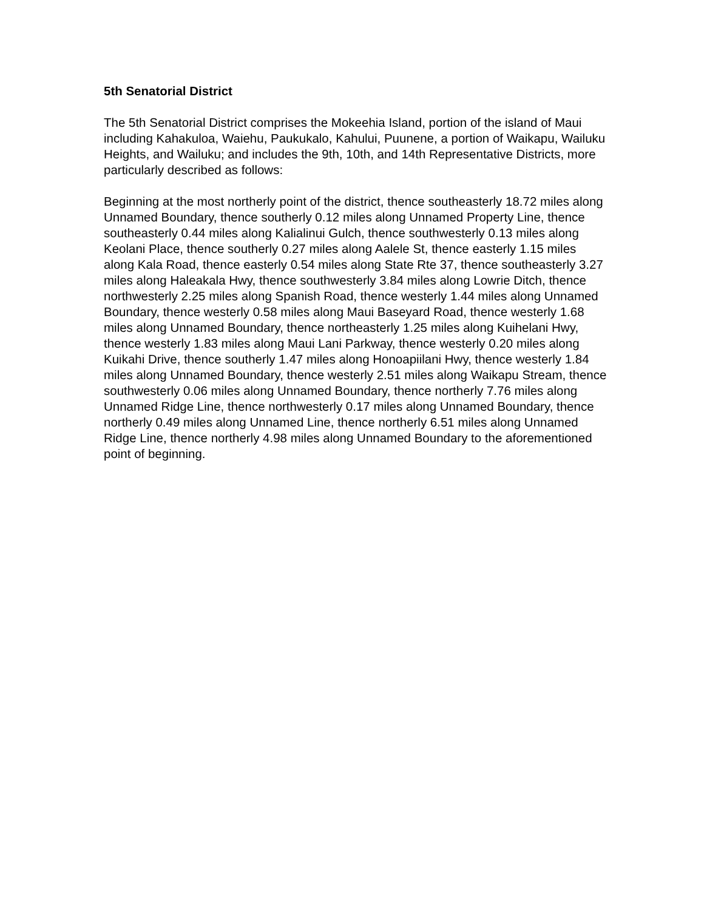5th Senatorial District
The 5th Senatorial District comprises the Mokeehia Island, portion of the island of Maui including Kahakuloa, Waiehu, Paukukalo, Kahului, Puunene, a portion of Waikapu, Wailuku Heights, and Wailuku; and includes the 9th, 10th, and 14th Representative Districts, more particularly described as follows:
Beginning at the most northerly point of the district, thence southeasterly 18.72 miles along Unnamed Boundary, thence southerly 0.12 miles along Unnamed Property Line, thence southeasterly 0.44 miles along Kalialinui Gulch, thence southwesterly 0.13 miles along Keolani Place, thence southerly 0.27 miles along Aalele St, thence easterly 1.15 miles along Kala Road, thence easterly 0.54 miles along State Rte 37, thence southeasterly 3.27 miles along Haleakala Hwy, thence southwesterly 3.84 miles along Lowrie Ditch, thence northwesterly 2.25 miles along Spanish Road, thence westerly 1.44 miles along Unnamed Boundary, thence westerly 0.58 miles along Maui Baseyard Road, thence westerly 1.68 miles along Unnamed Boundary, thence northeasterly 1.25 miles along Kuihelani Hwy, thence westerly 1.83 miles along Maui Lani Parkway, thence westerly 0.20 miles along Kuikahi Drive, thence southerly 1.47 miles along Honoapiilani Hwy, thence westerly 1.84 miles along Unnamed Boundary, thence westerly 2.51 miles along Waikapu Stream, thence southwesterly 0.06 miles along Unnamed Boundary, thence northerly 7.76 miles along Unnamed Ridge Line, thence northwesterly 0.17 miles along Unnamed Boundary, thence northerly 0.49 miles along Unnamed Line, thence northerly 6.51 miles along Unnamed Ridge Line, thence northerly 4.98 miles along Unnamed Boundary to the aforementioned point of beginning.